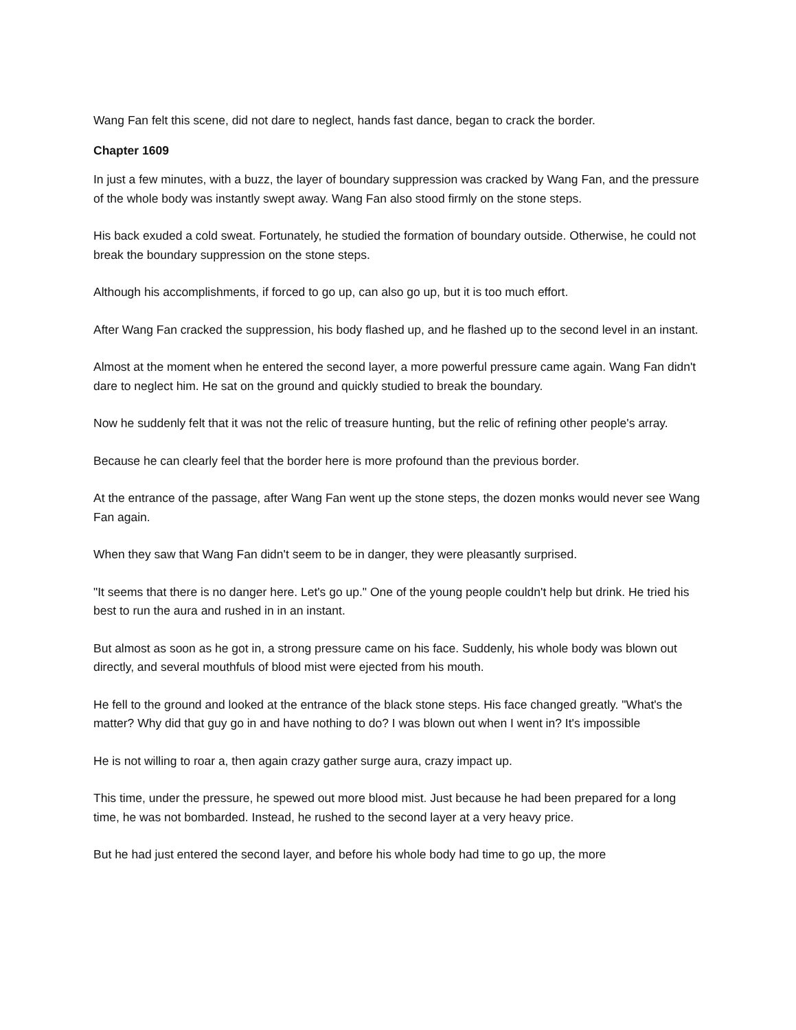Wang Fan felt this scene, did not dare to neglect, hands fast dance, began to crack the border.
Chapter 1609
In just a few minutes, with a buzz, the layer of boundary suppression was cracked by Wang Fan, and the pressure of the whole body was instantly swept away. Wang Fan also stood firmly on the stone steps.
His back exuded a cold sweat. Fortunately, he studied the formation of boundary outside. Otherwise, he could not break the boundary suppression on the stone steps.
Although his accomplishments, if forced to go up, can also go up, but it is too much effort.
After Wang Fan cracked the suppression, his body flashed up, and he flashed up to the second level in an instant.
Almost at the moment when he entered the second layer, a more powerful pressure came again. Wang Fan didn't dare to neglect him. He sat on the ground and quickly studied to break the boundary.
Now he suddenly felt that it was not the relic of treasure hunting, but the relic of refining other people's array.
Because he can clearly feel that the border here is more profound than the previous border.
At the entrance of the passage, after Wang Fan went up the stone steps, the dozen monks would never see Wang Fan again.
When they saw that Wang Fan didn't seem to be in danger, they were pleasantly surprised.
"It seems that there is no danger here. Let's go up." One of the young people couldn't help but drink. He tried his best to run the aura and rushed in in an instant.
But almost as soon as he got in, a strong pressure came on his face. Suddenly, his whole body was blown out directly, and several mouthfuls of blood mist were ejected from his mouth.
He fell to the ground and looked at the entrance of the black stone steps. His face changed greatly. "What's the matter? Why did that guy go in and have nothing to do? I was blown out when I went in? It's impossible
He is not willing to roar a, then again crazy gather surge aura, crazy impact up.
This time, under the pressure, he spewed out more blood mist. Just because he had been prepared for a long time, he was not bombarded. Instead, he rushed to the second layer at a very heavy price.
But he had just entered the second layer, and before his whole body had time to go up, the more